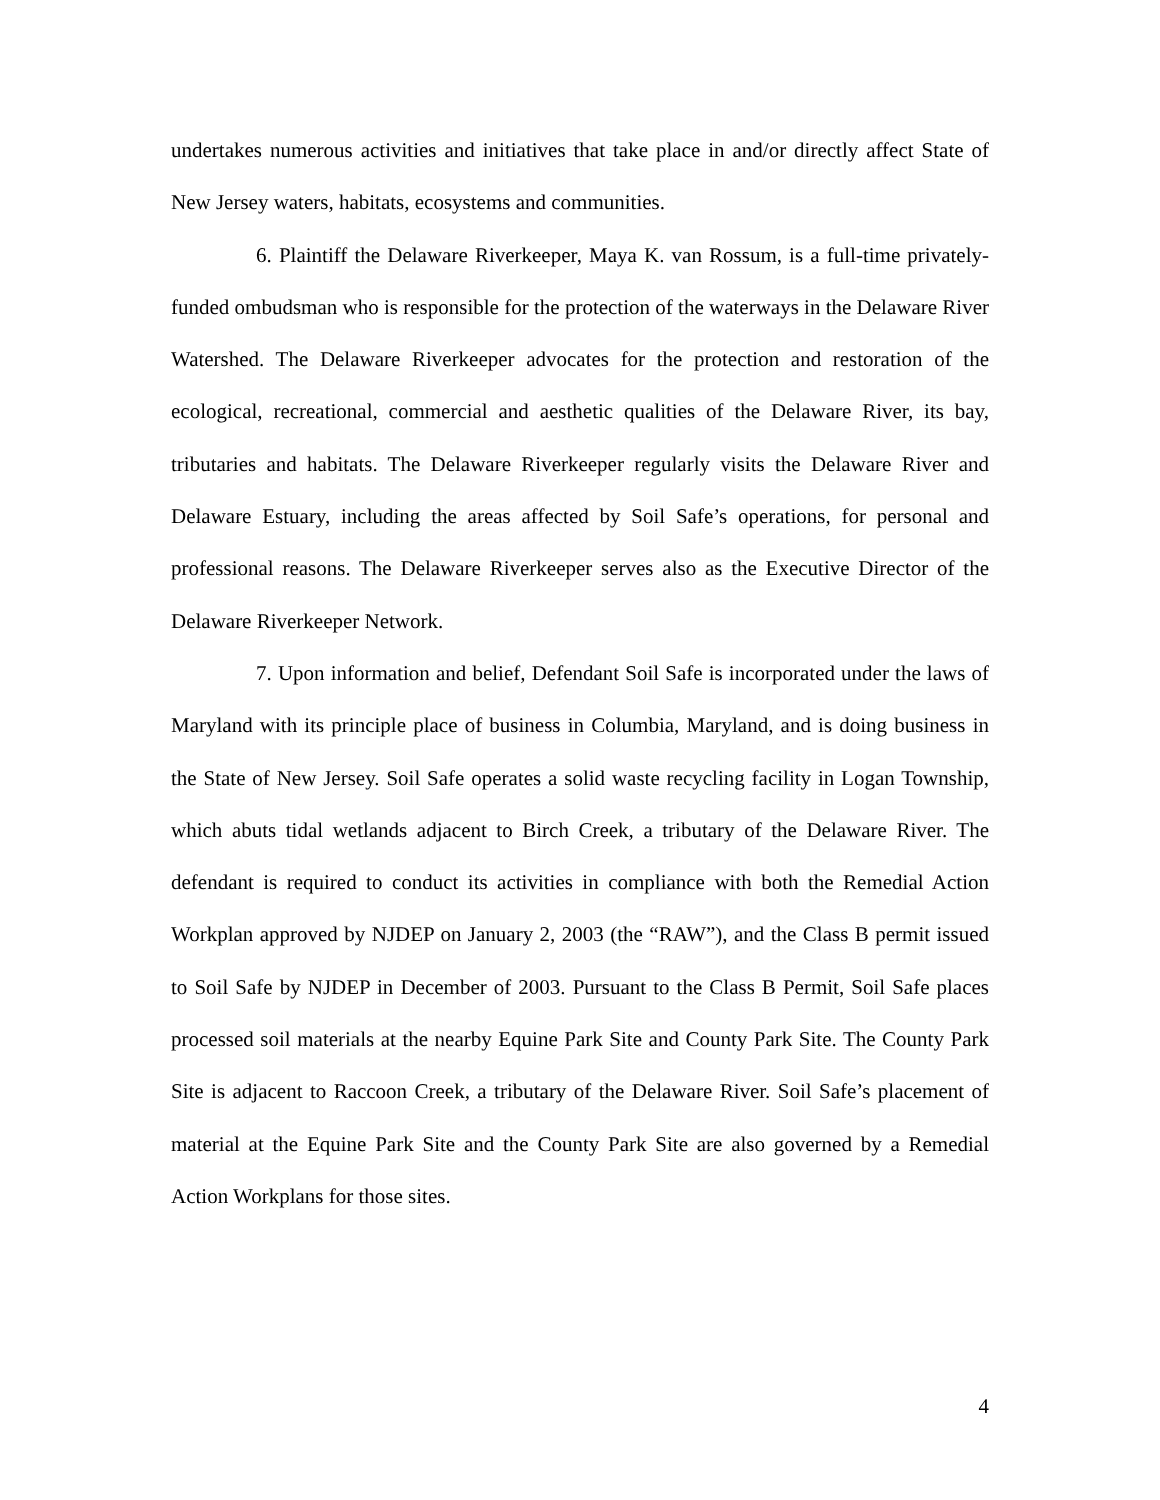undertakes numerous activities and initiatives that take place in and/or directly affect State of New Jersey waters, habitats, ecosystems and communities.
6. Plaintiff the Delaware Riverkeeper, Maya K. van Rossum, is a full-time privately-funded ombudsman who is responsible for the protection of the waterways in the Delaware River Watershed. The Delaware Riverkeeper advocates for the protection and restoration of the ecological, recreational, commercial and aesthetic qualities of the Delaware River, its bay, tributaries and habitats. The Delaware Riverkeeper regularly visits the Delaware River and Delaware Estuary, including the areas affected by Soil Safe’s operations, for personal and professional reasons. The Delaware Riverkeeper serves also as the Executive Director of the Delaware Riverkeeper Network.
7. Upon information and belief, Defendant Soil Safe is incorporated under the laws of Maryland with its principle place of business in Columbia, Maryland, and is doing business in the State of New Jersey. Soil Safe operates a solid waste recycling facility in Logan Township, which abuts tidal wetlands adjacent to Birch Creek, a tributary of the Delaware River. The defendant is required to conduct its activities in compliance with both the Remedial Action Workplan approved by NJDEP on January 2, 2003 (the “RAW”), and the Class B permit issued to Soil Safe by NJDEP in December of 2003. Pursuant to the Class B Permit, Soil Safe places processed soil materials at the nearby Equine Park Site and County Park Site. The County Park Site is adjacent to Raccoon Creek, a tributary of the Delaware River. Soil Safe’s placement of material at the Equine Park Site and the County Park Site are also governed by a Remedial Action Workplans for those sites.
4